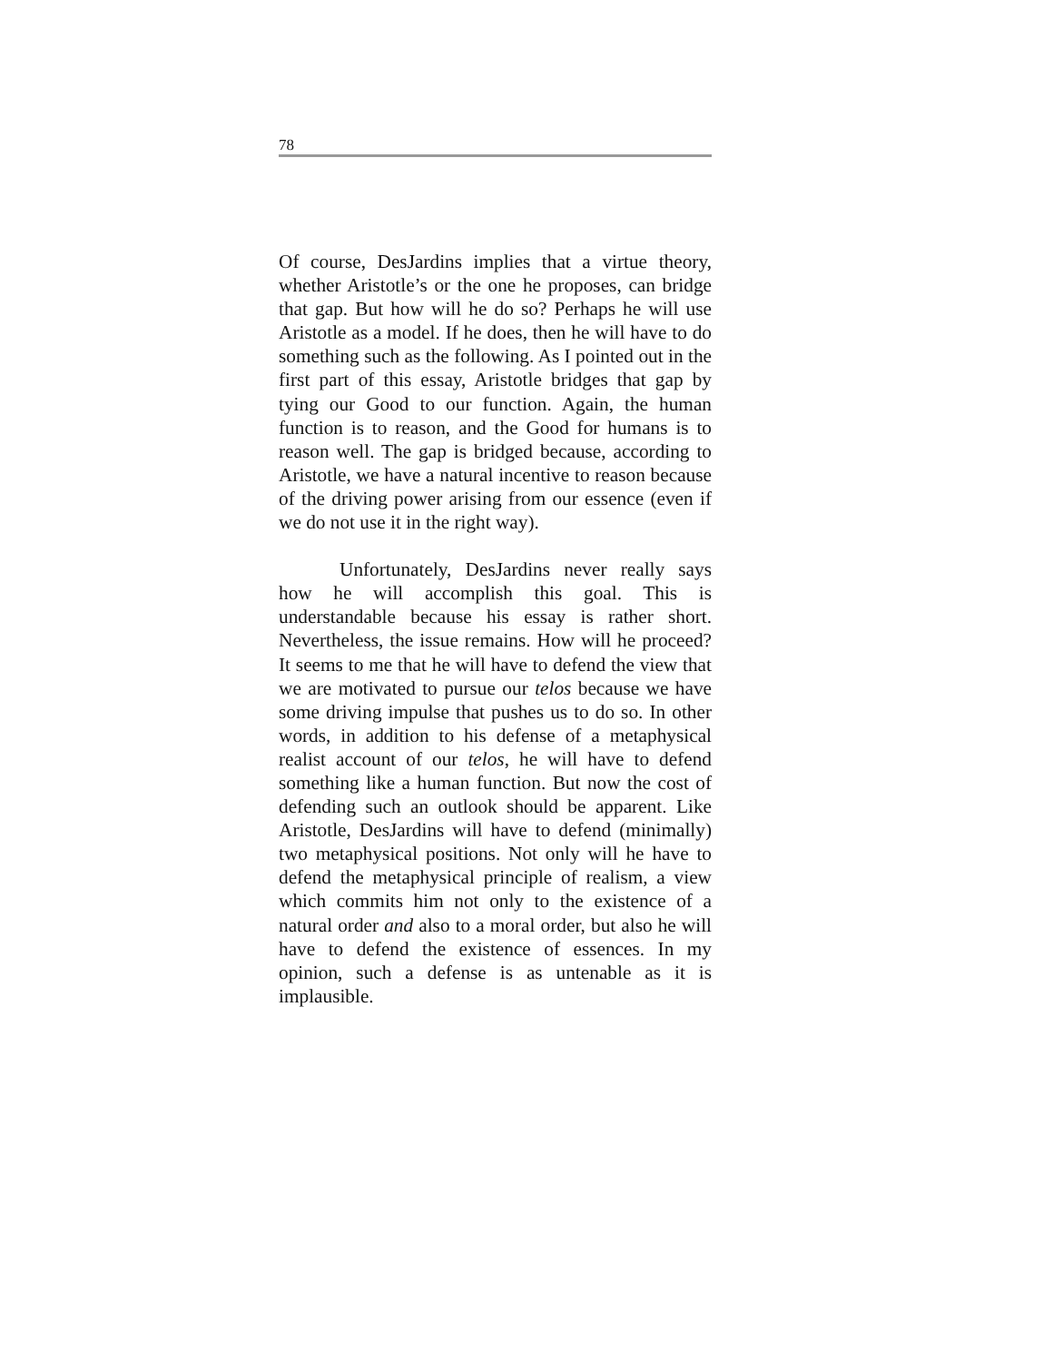78
Of course, DesJardins implies that a virtue theory, whether Aristotle’s or the one he proposes, can bridge that gap. But how will he do so? Perhaps he will use Aristotle as a model. If he does, then he will have to do something such as the following. As I pointed out in the first part of this essay, Aristotle bridges that gap by tying our Good to our function. Again, the human function is to reason, and the Good for humans is to reason well. The gap is bridged because, according to Aristotle, we have a natural incentive to reason because of the driving power arising from our essence (even if we do not use it in the right way).
Unfortunately, DesJardins never really says how he will accomplish this goal. This is understandable because his essay is rather short. Nevertheless, the issue remains. How will he proceed? It seems to me that he will have to defend the view that we are motivated to pursue our telos because we have some driving impulse that pushes us to do so. In other words, in addition to his defense of a metaphysical realist account of our telos, he will have to defend something like a human function. But now the cost of defending such an outlook should be apparent. Like Aristotle, DesJardins will have to defend (minimally) two metaphysical positions. Not only will he have to defend the metaphysical principle of realism, a view which commits him not only to the existence of a natural order and also to a moral order, but also he will have to defend the existence of essences. In my opinion, such a defense is as untenable as it is implausible.